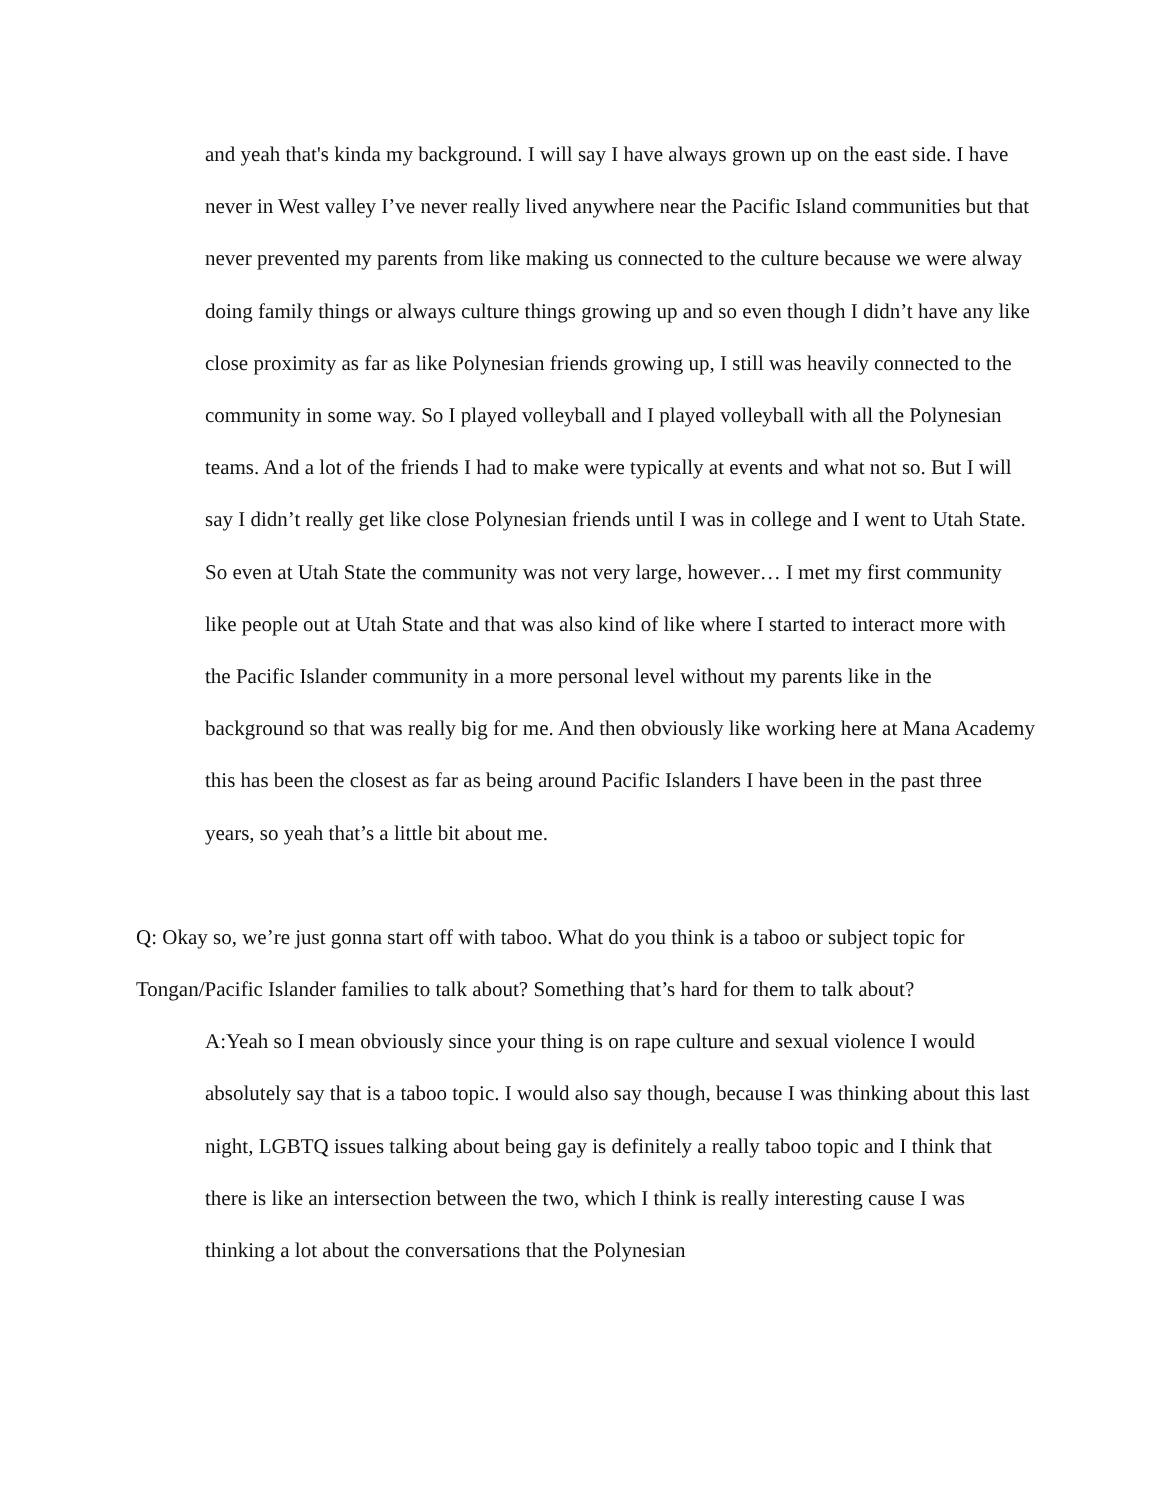and yeah that's kinda my background. I will say I have always grown up on the east side. I have never in West valley I’ve never really lived anywhere near the Pacific Island communities but that never prevented my parents from like making us connected to the culture because we were alway doing family things or always culture things growing up and so even though I didn’t have any like close proximity as far as like Polynesian friends growing up, I still was heavily connected to the community in some way. So I played volleyball and I played volleyball with all the Polynesian teams. And a lot of the friends I had to make were typically at events and what not so. But I will say I didn’t really get like close Polynesian friends until I was in college and I went to Utah State. So even at Utah State the community was not very large, however… I met my first community like people out at Utah State and that was also kind of like where I started to interact more with the Pacific Islander community in a more personal level without my parents like in the background so that was really big for me. And then obviously like working here at Mana Academy this has been the closest as far as being around Pacific Islanders I have been in the past three years, so yeah that’s a little bit about me.
Q: Okay so, we’re just gonna start off with taboo. What do you think is a taboo or subject topic for Tongan/Pacific Islander families to talk about? Something that’s hard for them to talk about?
A:Yeah so I mean obviously since your thing is on rape culture and sexual violence I would absolutely say that is a taboo topic. I would also say though, because I was thinking about this last night, LGBTQ issues talking about being gay is definitely a really taboo topic and I think that there is like an intersection between the two, which I think is really interesting cause I was thinking a lot about the conversations that the Polynesian